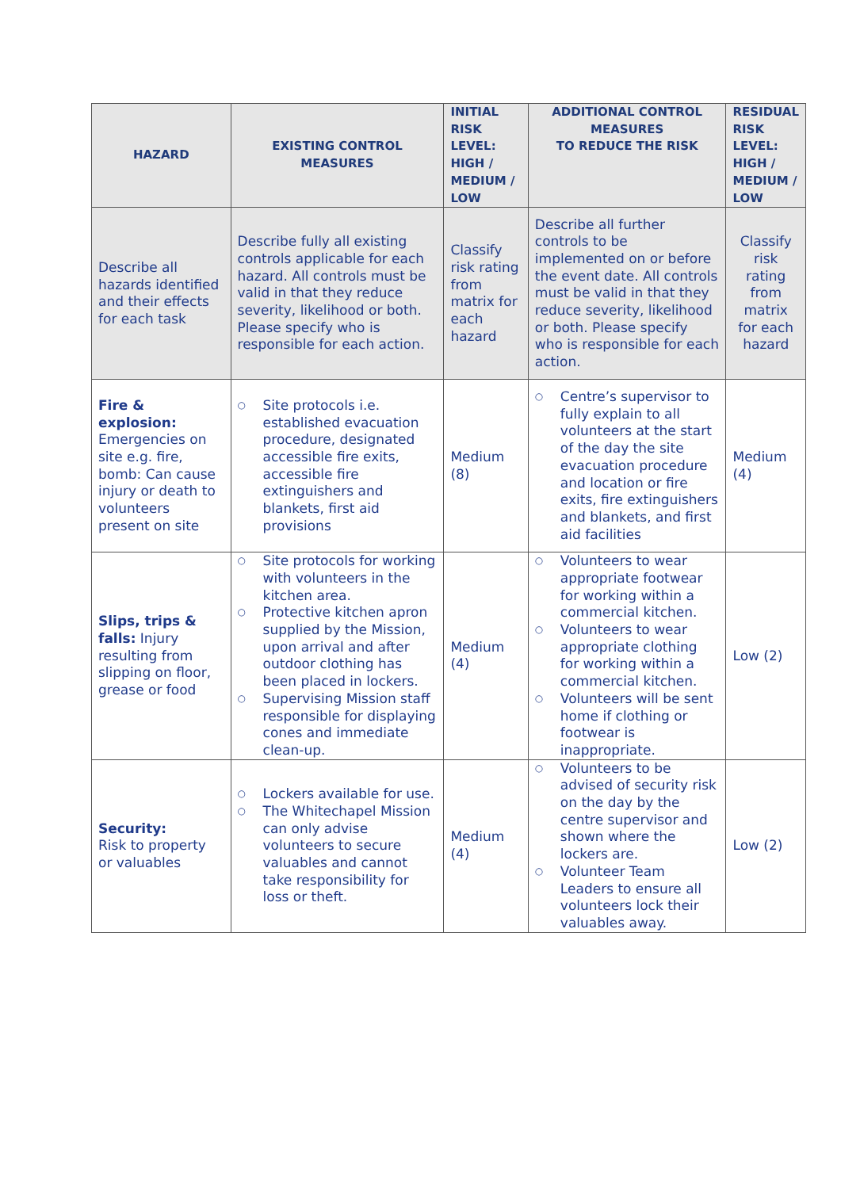| HAZARD | EXISTING CONTROL MEASURES | INITIAL RISK LEVEL: HIGH / MEDIUM / LOW | ADDITIONAL CONTROL MEASURES TO REDUCE THE RISK | RESIDUAL RISK LEVEL: HIGH / MEDIUM / LOW |
| --- | --- | --- | --- | --- |
| Describe all hazards identified and their effects for each task | Describe fully all existing controls applicable for each hazard. All controls must be valid in that they reduce severity, likelihood or both. Please specify who is responsible for each action. | Classify risk rating from matrix for each hazard | Describe all further controls to be implemented on or before the event date. All controls must be valid in that they reduce severity, likelihood or both. Please specify who is responsible for each action. | Classify risk rating from matrix for each hazard |
| Fire & explosion: Emergencies on site e.g. fire, bomb: Can cause injury or death to volunteers present on site | ○ Site protocols i.e. established evacuation procedure, designated accessible fire exits, accessible fire extinguishers and blankets, first aid provisions | Medium (8) | ○ Centre’s supervisor to fully explain to all volunteers at the start of the day the site evacuation procedure and location or fire exits, fire extinguishers and blankets, and first aid facilities | Medium (4) |
| Slips, trips & falls: Injury resulting from slipping on floor, grease or food | ○ Site protocols for working with volunteers in the kitchen area. ○ Protective kitchen apron supplied by the Mission, upon arrival and after outdoor clothing has been placed in lockers. ○ Supervising Mission staff responsible for displaying cones and immediate clean-up. | Medium (4) | ○ Volunteers to wear appropriate footwear for working within a commercial kitchen. ○ Volunteers to wear appropriate clothing for working within a commercial kitchen. ○ Volunteers will be sent home if clothing or footwear is inappropriate. | Low (2) |
| Security: Risk to property or valuables | ○ Lockers available for use. ○ The Whitechapel Mission can only advise volunteers to secure valuables and cannot take responsibility for loss or theft. | Medium (4) | ○ Volunteers to be advised of security risk on the day by the centre supervisor and shown where the lockers are. ○ Volunteer Team Leaders to ensure all volunteers lock their valuables away. | Low (2) |